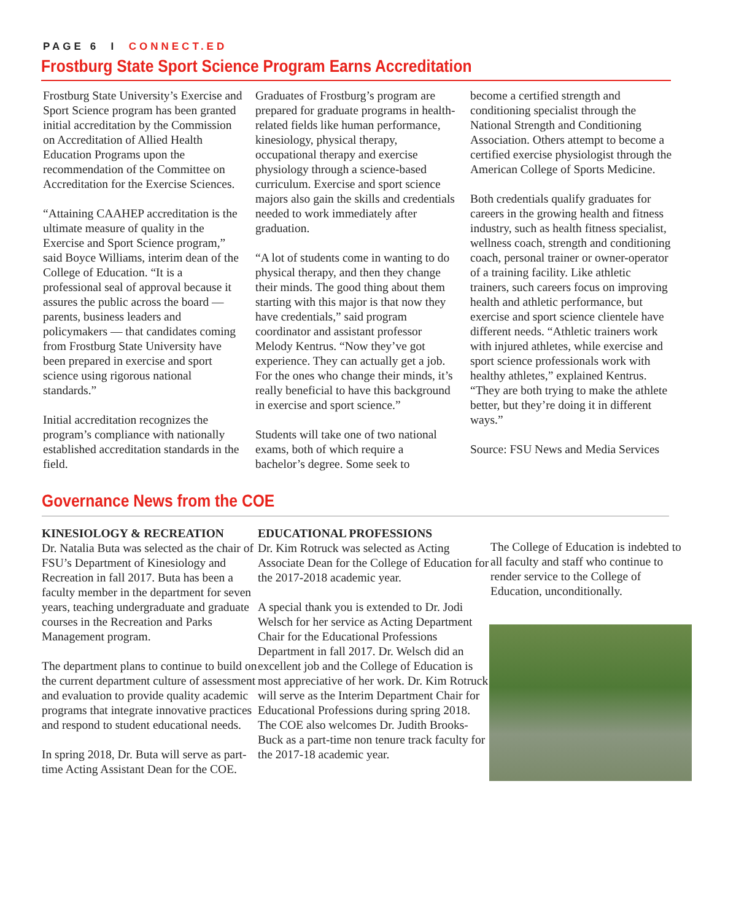PAGE 6 I CONNECT.ED
Frostburg State Sport Science Program Earns Accreditation
Frostburg State University’s Exercise and Sport Science program has been granted initial accreditation by the Commission on Accreditation of Allied Health Education Programs upon the recommendation of the Committee on Accreditation for the Exercise Sciences.
“Attaining CAAHEP accreditation is the ultimate measure of quality in the Exercise and Sport Science program,” said Boyce Williams, interim dean of the College of Education. “It is a professional seal of approval because it assures the public across the board — parents, business leaders and policymakers — that candidates coming from Frostburg State University have been prepared in exercise and sport science using rigorous national standards.”
Initial accreditation recognizes the program’s compliance with nationally established accreditation standards in the field.
Graduates of Frostburg’s program are prepared for graduate programs in health-related fields like human performance, kinesiology, physical therapy, occupational therapy and exercise physiology through a science-based curriculum. Exercise and sport science majors also gain the skills and credentials needed to work immediately after graduation.
“A lot of students come in wanting to do physical therapy, and then they change their minds. The good thing about them starting with this major is that now they have credentials,” said program coordinator and assistant professor Melody Kentrus. “Now they’ve got experience. They can actually get a job. For the ones who change their minds, it’s really beneficial to have this background in exercise and sport science.”
Students will take one of two national exams, both of which require a bachelor’s degree. Some seek to
become a certified strength and conditioning specialist through the National Strength and Conditioning Association. Others attempt to become a certified exercise physiologist through the American College of Sports Medicine.
Both credentials qualify graduates for careers in the growing health and fitness industry, such as health fitness specialist, wellness coach, strength and conditioning coach, personal trainer or owner-operator of a training facility. Like athletic trainers, such careers focus on improving health and athletic performance, but exercise and sport science clientele have different needs. “Athletic trainers work with injured athletes, while exercise and sport science professionals work with healthy athletes,” explained Kentrus. “They are both trying to make the athlete better, but they’re doing it in different ways.”
Source: FSU News and Media Services
Governance News from the COE
KINESIOLOGY & RECREATION
Dr. Natalia Buta was selected as the chair of FSU’s Department of Kinesiology and Recreation in fall 2017. Buta has been a faculty member in the department for seven years, teaching undergraduate and graduate courses in the Recreation and Parks Management program.
The department plans to continue to build on the current department culture of assessment and evaluation to provide quality academic programs that integrate innovative practices and respond to student educational needs.
In spring 2018, Dr. Buta will serve as part-time Acting Assistant Dean for the COE.
EDUCATIONAL PROFESSIONS
Dr. Kim Rotruck was selected as Acting Associate Dean for the College of Education for the 2017-2018 academic year.
A special thank you is extended to Dr. Jodi Welsch for her service as Acting Department Chair for the Educational Professions Department in fall 2017. Dr. Welsch did an excellent job and the College of Education is most appreciative of her work. Dr. Kim Rotruck will serve as the Interim Department Chair for Educational Professions during spring 2018. The COE also welcomes Dr. Judith Brooks-Buck as a part-time non tenure track faculty for the 2017-18 academic year.
The College of Education is indebted to all faculty and staff who continue to render service to the College of Education, unconditionally.